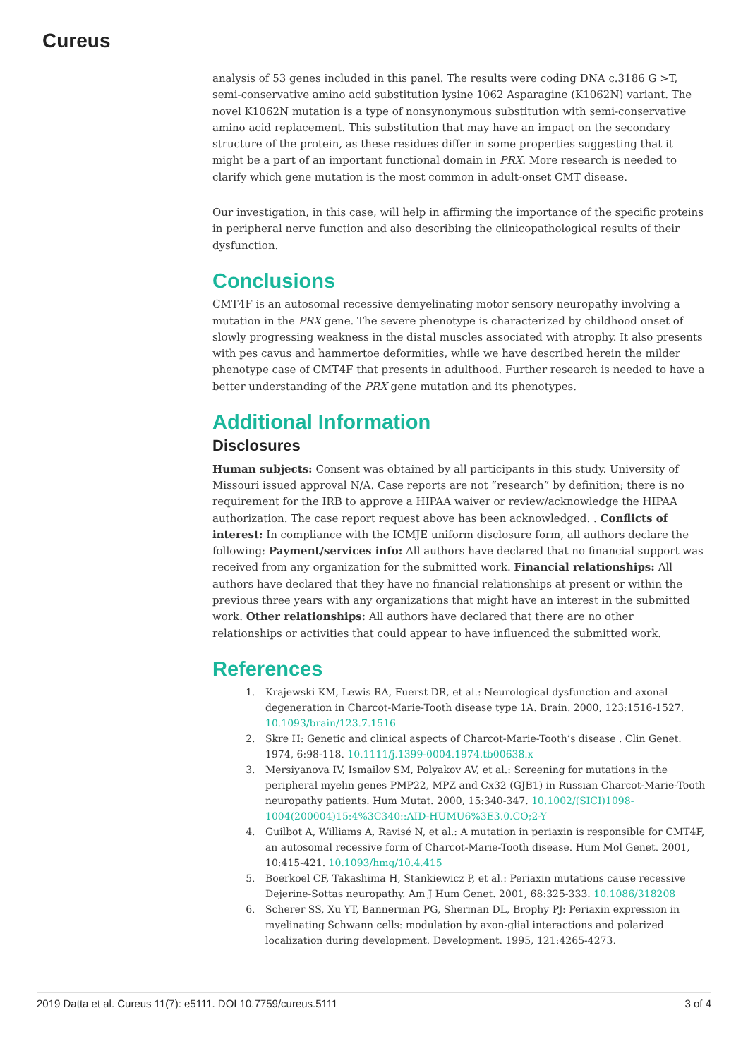Cureus
analysis of 53 genes included in this panel. The results were coding DNA c.3186 G >T, semi-conservative amino acid substitution lysine 1062 Asparagine (K1062N) variant. The novel K1062N mutation is a type of nonsynonymous substitution with semi-conservative amino acid replacement. This substitution that may have an impact on the secondary structure of the protein, as these residues differ in some properties suggesting that it might be a part of an important functional domain in PRX. More research is needed to clarify which gene mutation is the most common in adult-onset CMT disease.
Our investigation, in this case, will help in affirming the importance of the specific proteins in peripheral nerve function and also describing the clinicopathological results of their dysfunction.
Conclusions
CMT4F is an autosomal recessive demyelinating motor sensory neuropathy involving a mutation in the PRX gene. The severe phenotype is characterized by childhood onset of slowly progressing weakness in the distal muscles associated with atrophy. It also presents with pes cavus and hammertoe deformities, while we have described herein the milder phenotype case of CMT4F that presents in adulthood. Further research is needed to have a better understanding of the PRX gene mutation and its phenotypes.
Additional Information
Disclosures
Human subjects: Consent was obtained by all participants in this study. University of Missouri issued approval N/A. Case reports are not “research” by definition; there is no requirement for the IRB to approve a HIPAA waiver or review/acknowledge the HIPAA authorization. The case report request above has been acknowledged. . Conflicts of interest: In compliance with the ICMJE uniform disclosure form, all authors declare the following: Payment/services info: All authors have declared that no financial support was received from any organization for the submitted work. Financial relationships: All authors have declared that they have no financial relationships at present or within the previous three years with any organizations that might have an interest in the submitted work. Other relationships: All authors have declared that there are no other relationships or activities that could appear to have influenced the submitted work.
References
1. Krajewski KM, Lewis RA, Fuerst DR, et al.: Neurological dysfunction and axonal degeneration in Charcot-Marie-Tooth disease type 1A. Brain. 2000, 123:1516-1527. 10.1093/brain/123.7.1516
2. Skre H: Genetic and clinical aspects of Charcot-Marie-Tooth’s disease . Clin Genet. 1974, 6:98-118. 10.1111/j.1399-0004.1974.tb00638.x
3. Mersiyanova IV, Ismailov SM, Polyakov AV, et al.: Screening for mutations in the peripheral myelin genes PMP22, MPZ and Cx32 (GJB1) in Russian Charcot-Marie-Tooth neuropathy patients. Hum Mutat. 2000, 15:340-347. 10.1002/(SICI)1098-1004(200004)15:4%3C340::AID-HUMU6%3E3.0.CO;2-Y
4. Guilbot A, Williams A, Ravisé N, et al.: A mutation in periaxin is responsible for CMT4F, an autosomal recessive form of Charcot-Marie-Tooth disease. Hum Mol Genet. 2001, 10:415-421. 10.1093/hmg/10.4.415
5. Boerkoel CF, Takashima H, Stankiewicz P, et al.: Periaxin mutations cause recessive Dejerine-Sottas neuropathy. Am J Hum Genet. 2001, 68:325-333. 10.1086/318208
6. Scherer SS, Xu YT, Bannerman PG, Sherman DL, Brophy PJ: Periaxin expression in myelinating Schwann cells: modulation by axon-glial interactions and polarized localization during development. Development. 1995, 121:4265-4273.
2019 Datta et al. Cureus 11(7): e5111. DOI 10.7759/cureus.5111 3 of 4